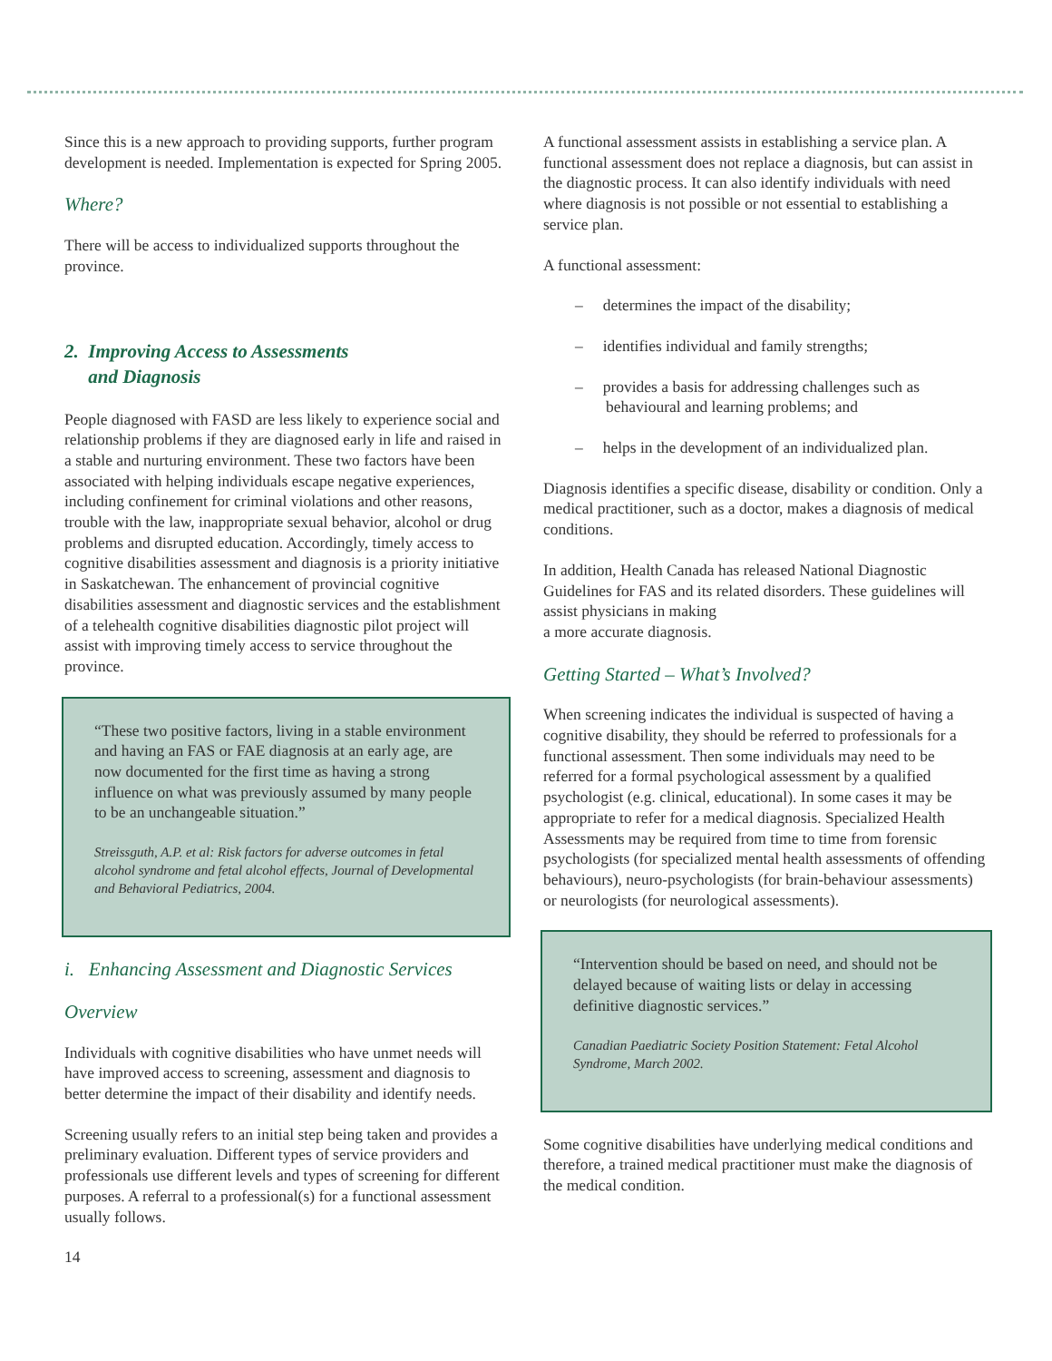Since this is a new approach to providing supports, further program development is needed. Implementation is expected for Spring 2005.
Where?
There will be access to individualized supports throughout the province.
2. Improving Access to Assessments
and Diagnosis
People diagnosed with FASD are less likely to experience social and relationship problems if they are diagnosed early in life and raised in a stable and nurturing environment. These two factors have been associated with helping individuals escape negative experiences, including confinement for criminal violations and other reasons, trouble with the law, inappropriate sexual behavior, alcohol or drug problems and disrupted education. Accordingly, timely access to cognitive disabilities assessment and diagnosis is a priority initiative in Saskatchewan. The enhancement of provincial cognitive disabilities assessment and diagnostic services and the establishment of a telehealth cognitive disabilities diagnostic pilot project will assist with improving timely access to service throughout the province.
“These two positive factors, living in a stable environment and having an FAS or FAE diagnosis at an early age, are now documented for the first time as having a strong influence on what was previously assumed by many people to be an unchangeable situation.”
Streissguth, A.P. et al: Risk factors for adverse outcomes in fetal alcohol syndrome and fetal alcohol effects, Journal of Developmental and Behavioral Pediatrics, 2004.
i. Enhancing Assessment and Diagnostic Services
Overview
Individuals with cognitive disabilities who have unmet needs will have improved access to screening, assessment and diagnosis to better determine the impact of their disability and identify needs.
Screening usually refers to an initial step being taken and provides a preliminary evaluation. Different types of service providers and professionals use different levels and types of screening for different purposes. A referral to a professional(s) for a functional assessment usually follows.
14
A functional assessment assists in establishing a service plan. A functional assessment does not replace a diagnosis, but can assist in the diagnostic process. It can also identify individuals with need where diagnosis is not possible or not essential to establishing a service plan.
A functional assessment:
– determines the impact of the disability;
– identifies individual and family strengths;
– provides a basis for addressing challenges such as behavioural and learning problems; and
– helps in the development of an individualized plan.
Diagnosis identifies a specific disease, disability or condition. Only a medical practitioner, such as a doctor, makes a diagnosis of medical conditions.
In addition, Health Canada has released National Diagnostic Guidelines for FAS and its related disorders. These guidelines will assist physicians in making
a more accurate diagnosis.
Getting Started – What’s Involved?
When screening indicates the individual is suspected of having a cognitive disability, they should be referred to professionals for a functional assessment. Then some individuals may need to be referred for a formal psychological assessment by a qualified psychologist (e.g. clinical, educational). In some cases it may be appropriate to refer for a medical diagnosis. Specialized Health Assessments may be required from time to time from forensic psychologists (for specialized mental health assessments of offending behaviours), neuro-psychologists (for brain-behaviour assessments) or neurologists (for neurological assessments).
“Intervention should be based on need, and should not be delayed because of waiting lists or delay in accessing definitive diagnostic services.”
Canadian Paediatric Society Position Statement: Fetal Alcohol Syndrome, March 2002.
Some cognitive disabilities have underlying medical conditions and therefore, a trained medical practitioner must make the diagnosis of the medical condition.